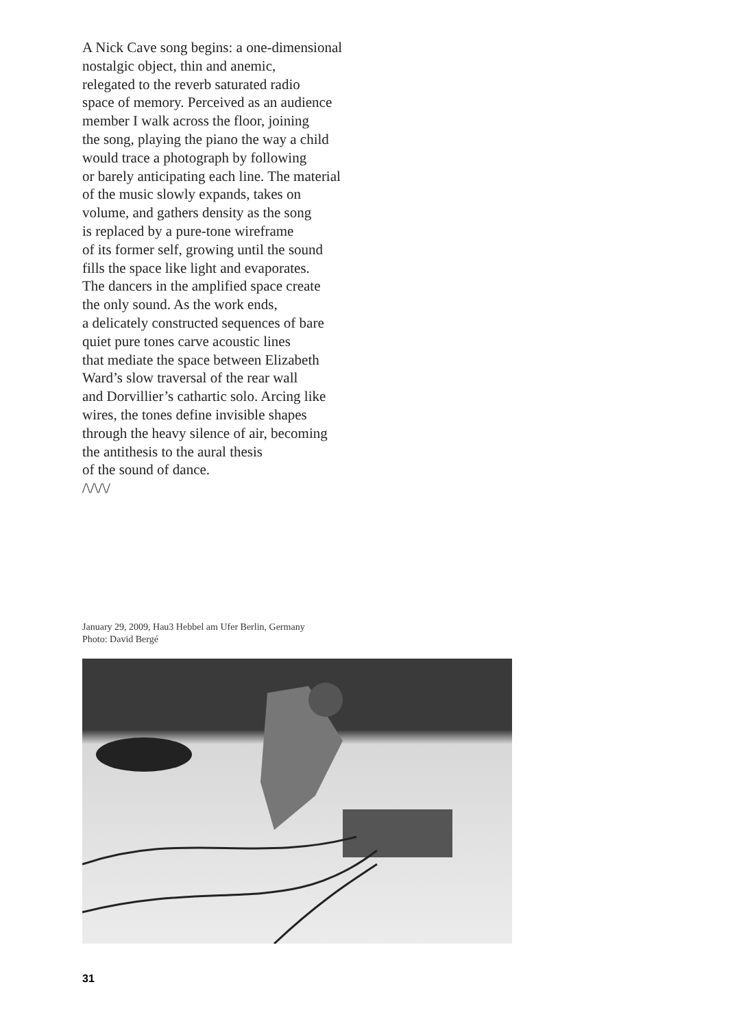A Nick Cave song begins: a one-dimensional
nostalgic object, thin and anemic,
relegated to the reverb saturated radio
space of memory. Perceived as an audience
member I walk across the floor, joining
the song, playing the piano the way a child
would trace a photograph by following
or barely anticipating each line. The material
of the music slowly expands, takes on
volume, and gathers density as the song
is replaced by a pure-tone wireframe
of its former self, growing until the sound
fills the space like light and evaporates.
The dancers in the amplified space create
the only sound. As the work ends,
a delicately constructed sequences of bare
quiet pure tones carve acoustic lines
that mediate the space between Elizabeth
Ward’s slow traversal of the rear wall
and Dorvillier’s cathartic solo. Arcing like
wires, the tones define invisible shapes
through the heavy silence of air, becoming
the antithesis to the aural thesis
of the sound of dance.
/\/\/\/
January 29, 2009, Hau3 Hebbel am Ufer Berlin, Germany
Photo: David Bergé
31